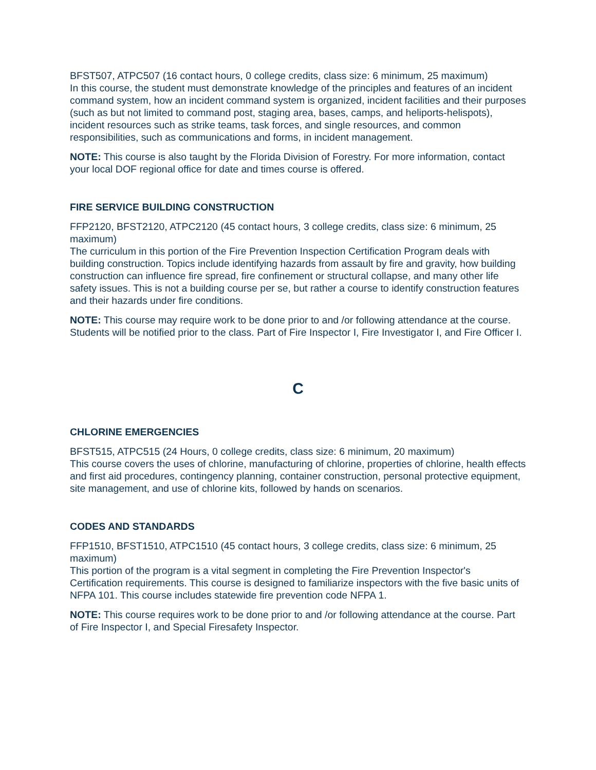BFST507, ATPC507 (16 contact hours, 0 college credits, class size: 6 minimum, 25 maximum)
In this course, the student must demonstrate knowledge of the principles and features of an incident command system, how an incident command system is organized, incident facilities and their purposes (such as but not limited to command post, staging area, bases, camps, and heliports-helispots), incident resources such as strike teams, task forces, and single resources, and common responsibilities, such as communications and forms, in incident management.
NOTE: This course is also taught by the Florida Division of Forestry. For more information, contact your local DOF regional office for date and times course is offered.
FIRE SERVICE BUILDING CONSTRUCTION
FFP2120, BFST2120, ATPC2120 (45 contact hours, 3 college credits, class size: 6 minimum, 25 maximum)
The curriculum in this portion of the Fire Prevention Inspection Certification Program deals with building construction. Topics include identifying hazards from assault by fire and gravity, how building construction can influence fire spread, fire confinement or structural collapse, and many other life safety issues. This is not a building course per se, but rather a course to identify construction features and their hazards under fire conditions.
NOTE: This course may require work to be done prior to and /or following attendance at the course. Students will be notified prior to the class. Part of Fire Inspector I, Fire Investigator I, and Fire Officer I.
C
CHLORINE EMERGENCIES
BFST515, ATPC515 (24 Hours, 0 college credits, class size: 6 minimum, 20 maximum)
This course covers the uses of chlorine, manufacturing of chlorine, properties of chlorine, health effects and first aid procedures, contingency planning, container construction, personal protective equipment, site management, and use of chlorine kits, followed by hands on scenarios.
CODES AND STANDARDS
FFP1510, BFST1510, ATPC1510 (45 contact hours, 3 college credits, class size: 6 minimum, 25 maximum)
This portion of the program is a vital segment in completing the Fire Prevention Inspector's Certification requirements. This course is designed to familiarize inspectors with the five basic units of NFPA 101. This course includes statewide fire prevention code NFPA 1.
NOTE: This course requires work to be done prior to and /or following attendance at the course. Part of Fire Inspector I, and Special Firesafety Inspector.